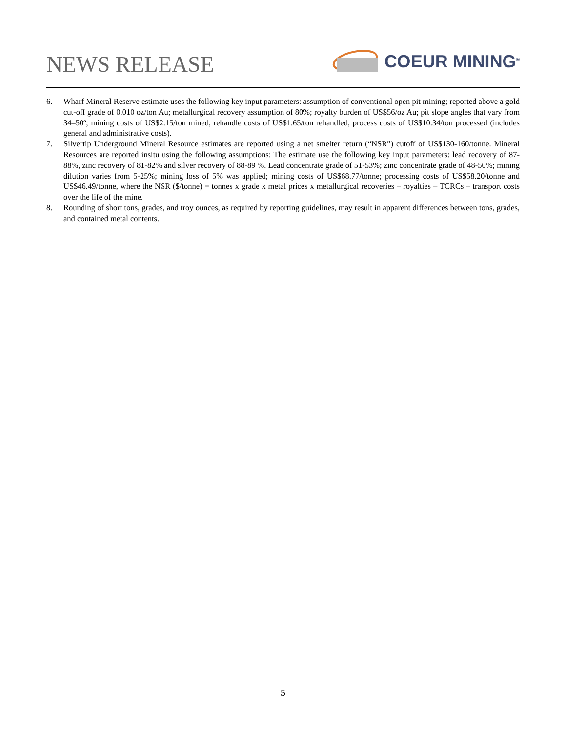NEWS RELEASE
COEUR MINING<sup>®</sup>
6. Wharf Mineral Reserve estimate uses the following key input parameters: assumption of conventional open pit mining; reported above a gold cut-off grade of 0.010 oz/ton Au; metallurgical recovery assumption of 80%; royalty burden of US$56/oz Au; pit slope angles that vary from 34–50º; mining costs of US$2.15/ton mined, rehandle costs of US$1.65/ton rehandled, process costs of US$10.34/ton processed (includes general and administrative costs).
7. Silvertip Underground Mineral Resource estimates are reported using a net smelter return (“NSR”) cutoff of US$130-160/tonne. Mineral Resources are reported insitu using the following assumptions: The estimate use the following key input parameters: lead recovery of 87-88%, zinc recovery of 81-82% and silver recovery of 88-89 %. Lead concentrate grade of 51-53%; zinc concentrate grade of 48-50%; mining dilution varies from 5-25%; mining loss of 5% was applied; mining costs of US$68.77/tonne; processing costs of US$58.20/tonne and US$46.49/tonne, where the NSR ($/tonne) = tonnes x grade x metal prices x metallurgical recoveries – royalties – TCRCs – transport costs over the life of the mine.
8. Rounding of short tons, grades, and troy ounces, as required by reporting guidelines, may result in apparent differences between tons, grades, and contained metal contents.
5